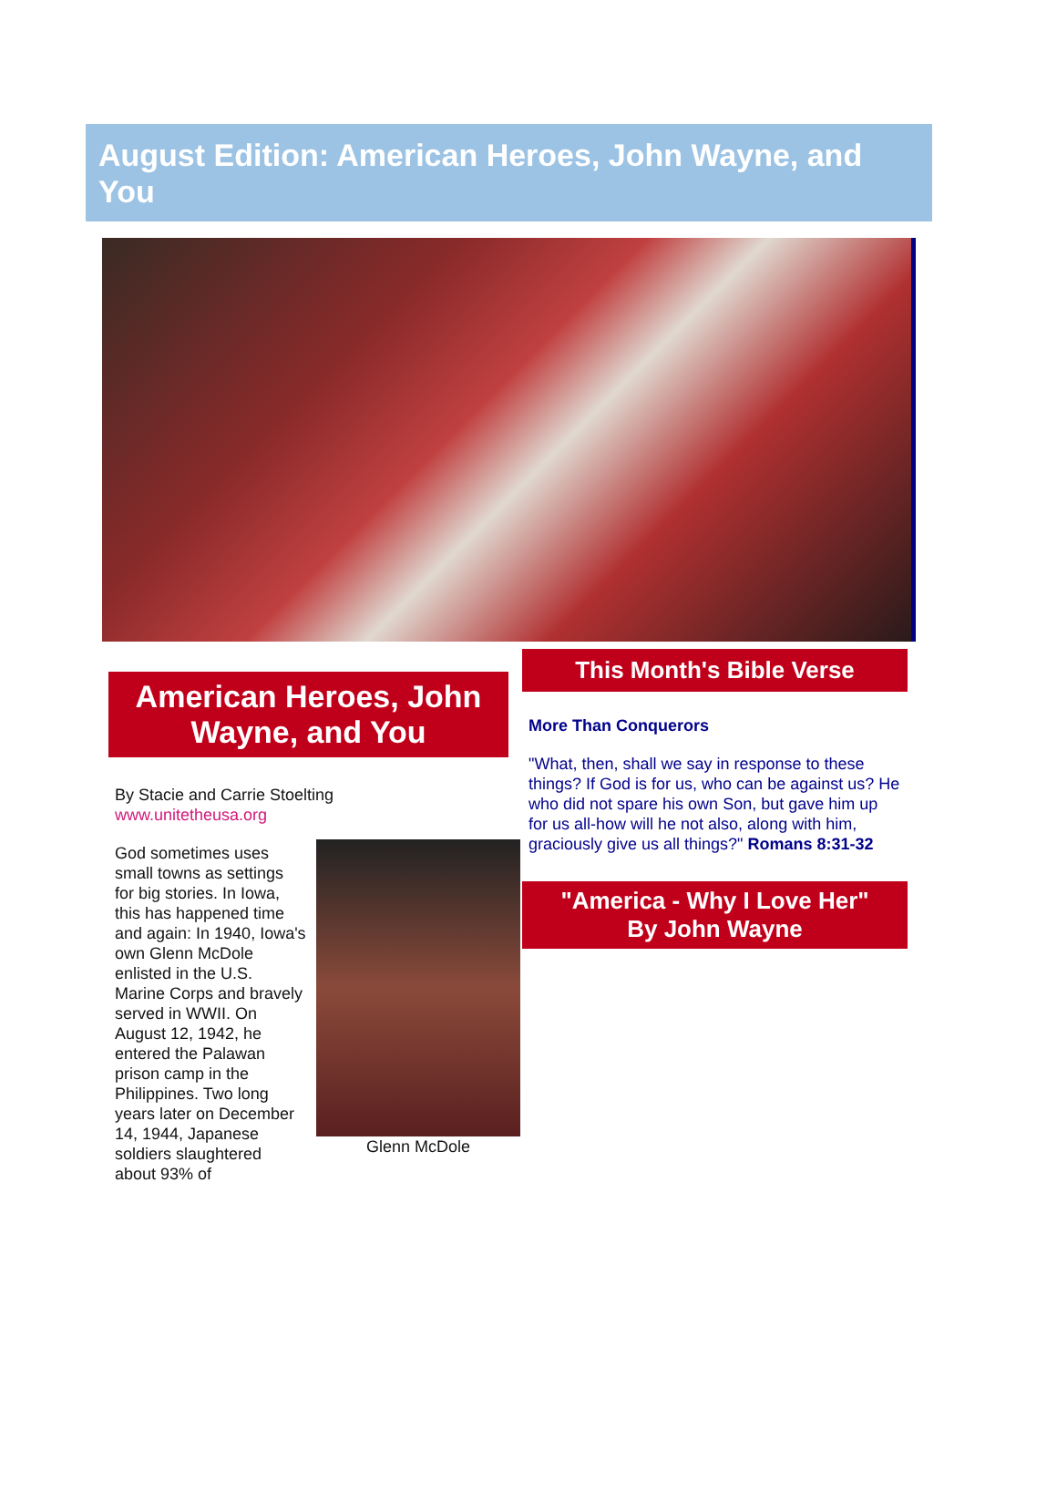August Edition: American Heroes, John Wayne, and You
American Heroes, John Wayne, and You
By Stacie and Carrie Stoelting
www.unitetheusa.org
Glenn McDole
God sometimes uses small towns as settings for big stories. In Iowa, this has happened time and again: In 1940, Iowa's own Glenn McDole enlisted in the U.S. Marine Corps and bravely served in WWII. On August 12, 1942, he entered the Palawan prison camp in the Philippines. Two long years later on December 14, 1944, Japanese soldiers slaughtered about 93% of
This Month's Bible Verse
More Than Conquerors
"What, then, shall we say in response to these things? If God is for us, who can be against us? He who did not spare his own Son, but gave him up for us all-how will he not also, along with him, graciously give us all things?" Romans 8:31-32
"America - Why I Love Her"
By John Wayne